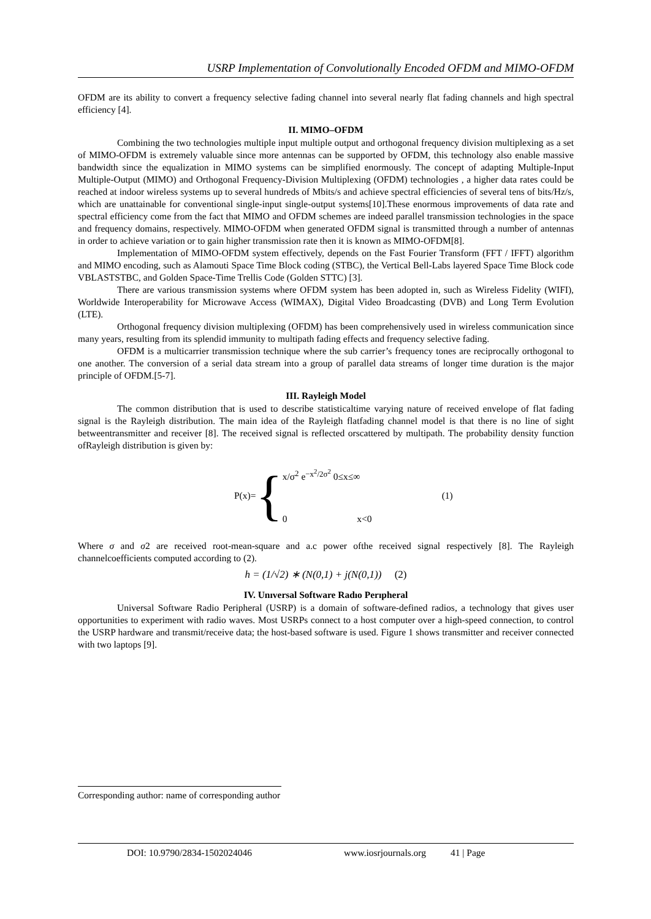USRP Implementation of Convolutionally Encoded OFDM and MIMO-OFDM
OFDM are its ability to convert a frequency selective fading channel into several nearly flat fading channels and high spectral efficiency [4].
II. MIMO–OFDM
Combining the two technologies multiple input multiple output and orthogonal frequency division multiplexing as a set of MIMO-OFDM is extremely valuable since more antennas can be supported by OFDM, this technology also enable massive bandwidth since the equalization in MIMO systems can be simplified enormously. The concept of adapting Multiple-Input Multiple-Output (MIMO) and Orthogonal Frequency-Division Multiplexing (OFDM) technologies , a higher data rates could be reached at indoor wireless systems up to several hundreds of Mbits/s and achieve spectral efficiencies of several tens of bits/Hz/s, which are unattainable for conventional single-input single-output systems[10].These enormous improvements of data rate and spectral efficiency come from the fact that MIMO and OFDM schemes are indeed parallel transmission technologies in the space and frequency domains, respectively. MIMO-OFDM when generated OFDM signal is transmitted through a number of antennas in order to achieve variation or to gain higher transmission rate then it is known as MIMO-OFDM[8].
Implementation of MIMO-OFDM system effectively, depends on the Fast Fourier Transform (FFT / IFFT) algorithm and MIMO encoding, such as Alamouti Space Time Block coding (STBC), the Vertical Bell-Labs layered Space Time Block code VBLASTSTBC, and Golden Space-Time Trellis Code (Golden STTC) [3].
There are various transmission systems where OFDM system has been adopted in, such as Wireless Fidelity (WIFI), Worldwide Interoperability for Microwave Access (WIMAX), Digital Video Broadcasting (DVB) and Long Term Evolution (LTE).
Orthogonal frequency division multiplexing (OFDM) has been comprehensively used in wireless communication since many years, resulting from its splendid immunity to multipath fading effects and frequency selective fading.
OFDM is a multicarrier transmission technique where the sub carrier’s frequency tones are reciprocally orthogonal to one another. The conversion of a serial data stream into a group of parallel data streams of longer time duration is the major principle of OFDM.[5-7].
III. Rayleigh Model
The common distribution that is used to describe statisticaltime varying nature of received envelope of flat fading signal is the Rayleigh distribution. The main idea of the Rayleigh flatfading channel model is that there is no line of sight betweentransmitter and receiver [8]. The received signal is reflected orscattered by multipath. The probability density function ofRayleigh distribution is given by:
P(x)= {
x/σ<sup>2</sup> e<sup>−x<sup>2</sup>/2σ<sup>2</sup></sup> 0≤x≤∞
0 x<0
(1)
Where σ and σ2 are received root-mean-square and a.c power ofthe received signal respectively [8]. The Rayleigh channelcoefficients computed according to (2).
h = (1/√2) ∗ (N(0,1) + j(N(0,1)) (2)
IV. Unıversal Software Radıo Perıpheral
Universal Software Radio Peripheral (USRP) is a domain of software-defined radios, a technology that gives user opportunities to experiment with radio waves. Most USRPs connect to a host computer over a high-speed connection, to control the USRP hardware and transmit/receive data; the host-based software is used. Figure 1 shows transmitter and receiver connected with two laptops [9].
Corresponding author: name of corresponding author
DOI: 10.9790/2834-1502024046 www.iosrjournals.org 41 | Page